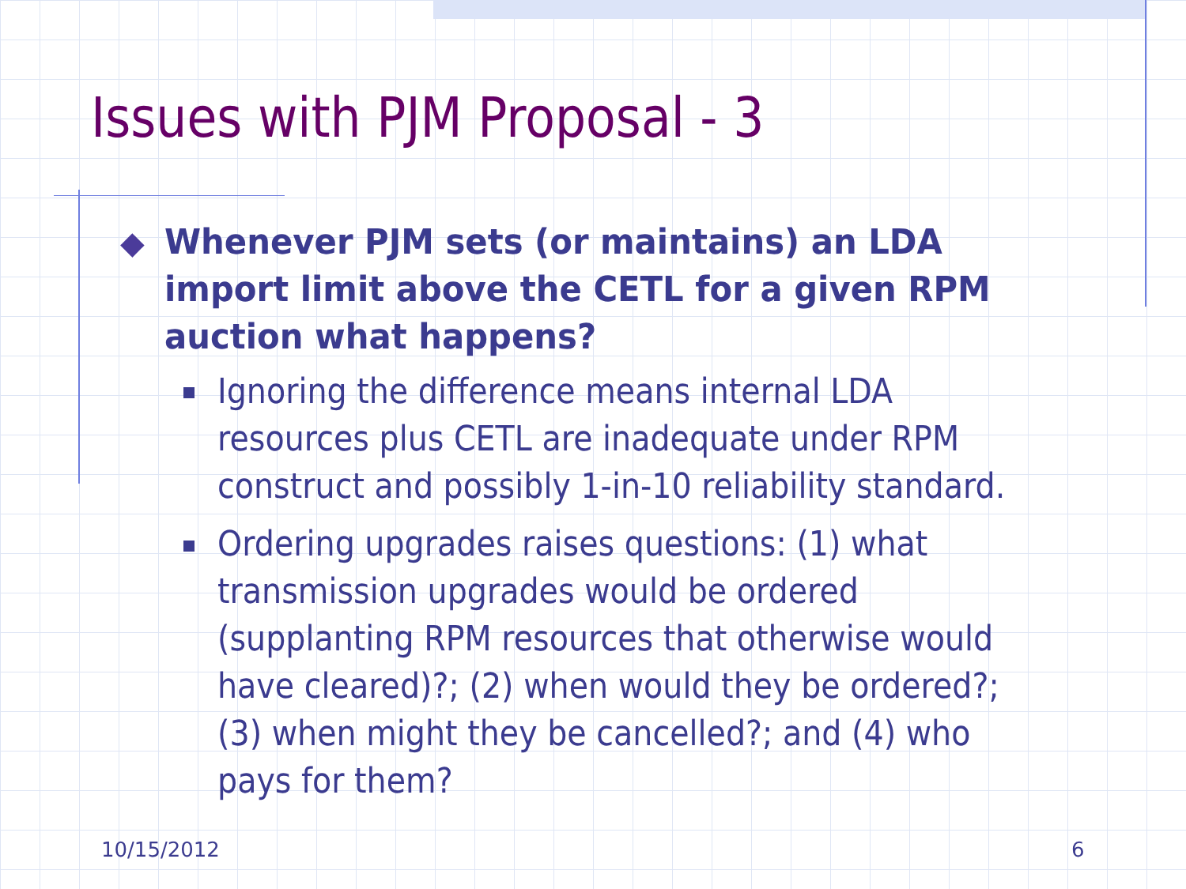Issues with PJM Proposal - 3
◆
Whenever PJM sets (or maintains) an LDA import limit above the CETL for a given RPM auction what happens?
Ignoring the difference means internal LDA resources plus CETL are inadequate under RPM construct and possibly 1-in-10 reliability standard.
Ordering upgrades raises questions: (1) what transmission upgrades would be ordered (supplanting RPM resources that otherwise would have cleared)?; (2) when would they be ordered?; (3) when might they be cancelled?; and (4) who pays for them?
10/15/2012 6